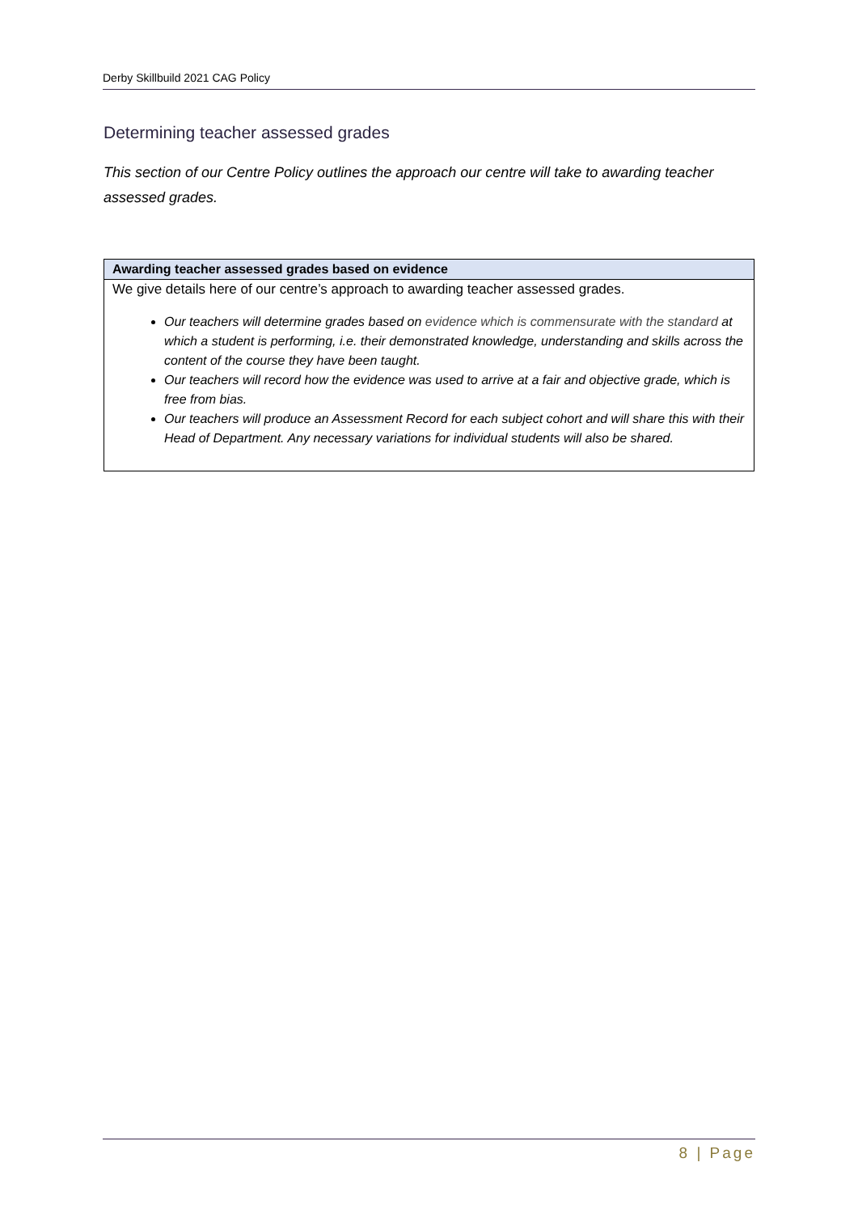Derby Skillbuild 2021 CAG Policy
Determining teacher assessed grades
This section of our Centre Policy outlines the approach our centre will take to awarding teacher assessed grades.
| Awarding teacher assessed grades based on evidence |
| --- |
| We give details here of our centre’s approach to awarding teacher assessed grades. Our teachers will determine grades based on evidence which is commensurate with the standard at which a student is performing, i.e. their demonstrated knowledge, understanding and skills across the content of the course they have been taught. Our teachers will record how the evidence was used to arrive at a fair and objective grade, which is free from bias. Our teachers will produce an Assessment Record for each subject cohort and will share this with their Head of Department. Any necessary variations for individual students will also be shared. |
8 | Page